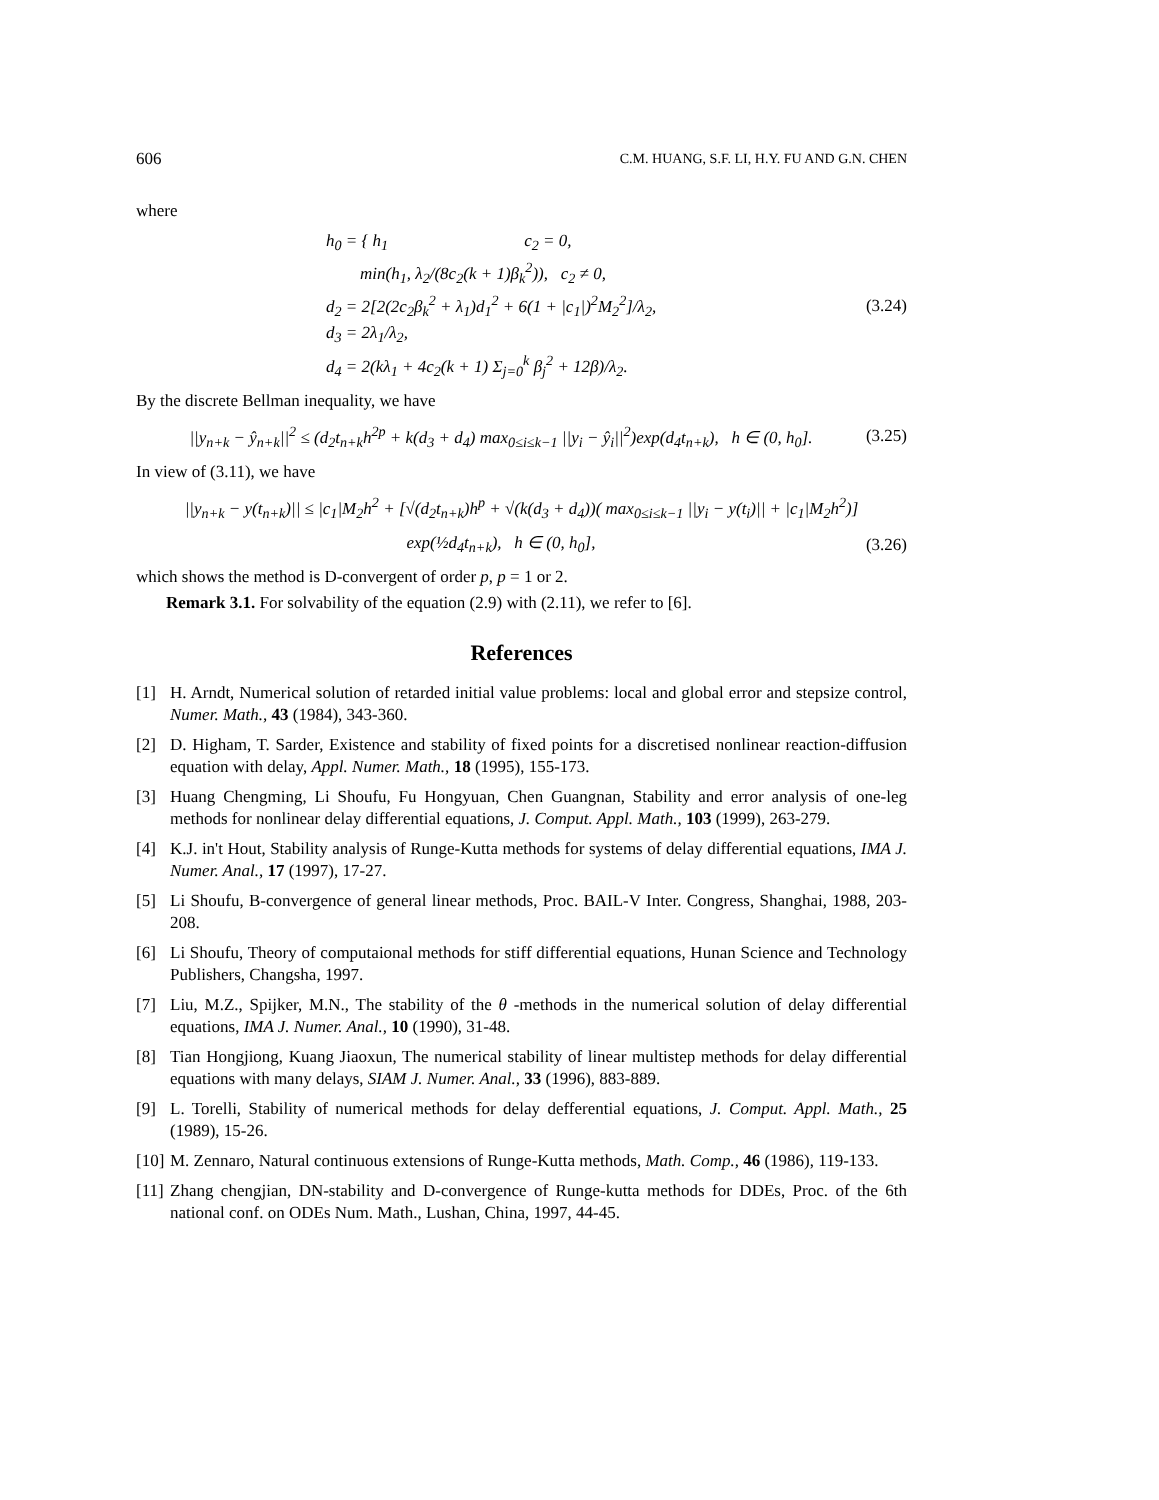606 C.M. HUANG, S.F. LI, H.Y. FU AND G.N. CHEN
where
h<sub>0</sub> = { h<sub>1</sub> c<sub>2</sub> = 0,
min(h<sub>1</sub>, λ<sub>2</sub>/(8c<sub>2</sub>(k + 1)β<sub>k</sub><sup>2</sup>)), c<sub>2</sub> ≠ 0,
d<sub>2</sub> = 2[2(2c<sub>2</sub>β<sub>k</sub><sup>2</sup> + λ<sub>1</sub>)d<sub>1</sub><sup>2</sup> + 6(1 + |c<sub>1</sub>|)<sup>2</sup>M<sub>2</sub><sup>2</sup>]/λ<sub>2</sub>,
d<sub>3</sub> = 2λ<sub>1</sub>/λ<sub>2</sub>,
d<sub>4</sub> = 2(kλ<sub>1</sub> + 4c<sub>2</sub>(k + 1) Σ<sub>j=0</sub><sup>k</sup> β<sub>j</sub><sup>2</sup> + 12β)/λ<sub>2</sub>.
(3.24)
By the discrete Bellman inequality, we have
||y<sub>n+k</sub> − ŷ<sub>n+k</sub>||<sup>2</sup> ≤ (d<sub>2</sub>t<sub>n+k</sub>h<sup>2p</sup> + k(d<sub>3</sub> + d<sub>4</sub>) max<sub>0≤i≤k−1</sub> ||y<sub>i</sub> − ŷ<sub>i</sub>||<sup>2</sup>)exp(d<sub>4</sub>t<sub>n+k</sub>), h ∈ (0, h<sub>0</sub>]. (3.25)
In view of (3.11), we have
||y<sub>n+k</sub> − y(t<sub>n+k</sub>)|| ≤ |c<sub>1</sub>|M<sub>2</sub>h<sup>2</sup> + [√(d<sub>2</sub>t<sub>n+k</sub>)h<sup>p</sup> + √(k(d<sub>3</sub> + d<sub>4</sub>))( max<sub>0≤i≤k−1</sub> ||y<sub>i</sub> − y(t<sub>i</sub>)|| + |c<sub>1</sub>|M<sub>2</sub>h<sup>2</sup>)]
exp(½d<sub>4</sub>t<sub>n+k</sub>), h ∈ (0, h<sub>0</sub>], (3.26)
which shows the method is D-convergent of order p, p = 1 or 2.
Remark 3.1. For solvability of the equation (2.9) with (2.11), we refer to [6].
References
[1] H. Arndt, Numerical solution of retarded initial value problems: local and global error and stepsize control, Numer. Math., 43 (1984), 343-360.
[2] D. Higham, T. Sarder, Existence and stability of fixed points for a discretised nonlinear reaction-diffusion equation with delay, Appl. Numer. Math., 18 (1995), 155-173.
[3] Huang Chengming, Li Shoufu, Fu Hongyuan, Chen Guangnan, Stability and error analysis of one-leg methods for nonlinear delay differential equations, J. Comput. Appl. Math., 103 (1999), 263-279.
[4] K.J. in't Hout, Stability analysis of Runge-Kutta methods for systems of delay differential equations, IMA J. Numer. Anal., 17 (1997), 17-27.
[5] Li Shoufu, B-convergence of general linear methods, Proc. BAIL-V Inter. Congress, Shanghai, 1988, 203-208.
[6] Li Shoufu, Theory of computaional methods for stiff differential equations, Hunan Science and Technology Publishers, Changsha, 1997.
[7] Liu, M.Z., Spijker, M.N., The stability of the θ -methods in the numerical solution of delay differential equations, IMA J. Numer. Anal., 10 (1990), 31-48.
[8] Tian Hongjiong, Kuang Jiaoxun, The numerical stability of linear multistep methods for delay differential equations with many delays, SIAM J. Numer. Anal., 33 (1996), 883-889.
[9] L. Torelli, Stability of numerical methods for delay defferential equations, J. Comput. Appl. Math., 25 (1989), 15-26.
[10] M. Zennaro, Natural continuous extensions of Runge-Kutta methods, Math. Comp., 46 (1986), 119-133.
[11] Zhang chengjian, DN-stability and D-convergence of Runge-kutta methods for DDEs, Proc. of the 6th national conf. on ODEs Num. Math., Lushan, China, 1997, 44-45.